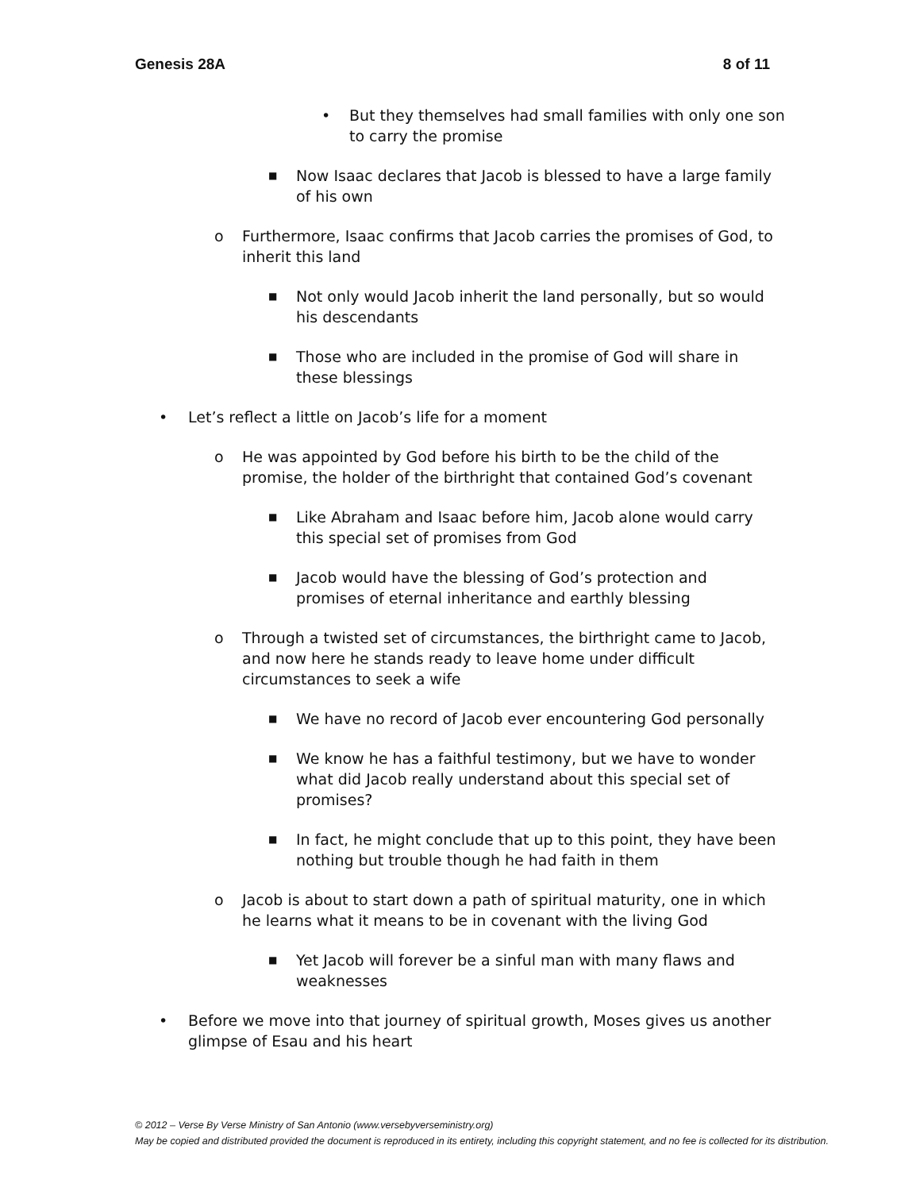Genesis 28A 8 of 11
• But they themselves had small families with only one son to carry the promise
■ Now Isaac declares that Jacob is blessed to have a large family of his own
o Furthermore, Isaac confirms that Jacob carries the promises of God, to inherit this land
■ Not only would Jacob inherit the land personally, but so would his descendants
■ Those who are included in the promise of God will share in these blessings
• Let’s reflect a little on Jacob’s life for a moment
o He was appointed by God before his birth to be the child of the promise, the holder of the birthright that contained God’s covenant
■ Like Abraham and Isaac before him, Jacob alone would carry this special set of promises from God
■ Jacob would have the blessing of God’s protection and promises of eternal inheritance and earthly blessing
o Through a twisted set of circumstances, the birthright came to Jacob, and now here he stands ready to leave home under difficult circumstances to seek a wife
■ We have no record of Jacob ever encountering God personally
■ We know he has a faithful testimony, but we have to wonder what did Jacob really understand about this special set of promises?
■ In fact, he might conclude that up to this point, they have been nothing but trouble though he had faith in them
o Jacob is about to start down a path of spiritual maturity, one in which he learns what it means to be in covenant with the living God
■ Yet Jacob will forever be a sinful man with many flaws and weaknesses
• Before we move into that journey of spiritual growth, Moses gives us another glimpse of Esau and his heart
© 2012 – Verse By Verse Ministry of San Antonio (www.versebyverseministry.org)
May be copied and distributed provided the document is reproduced in its entirety, including this copyright statement, and no fee is collected for its distribution.